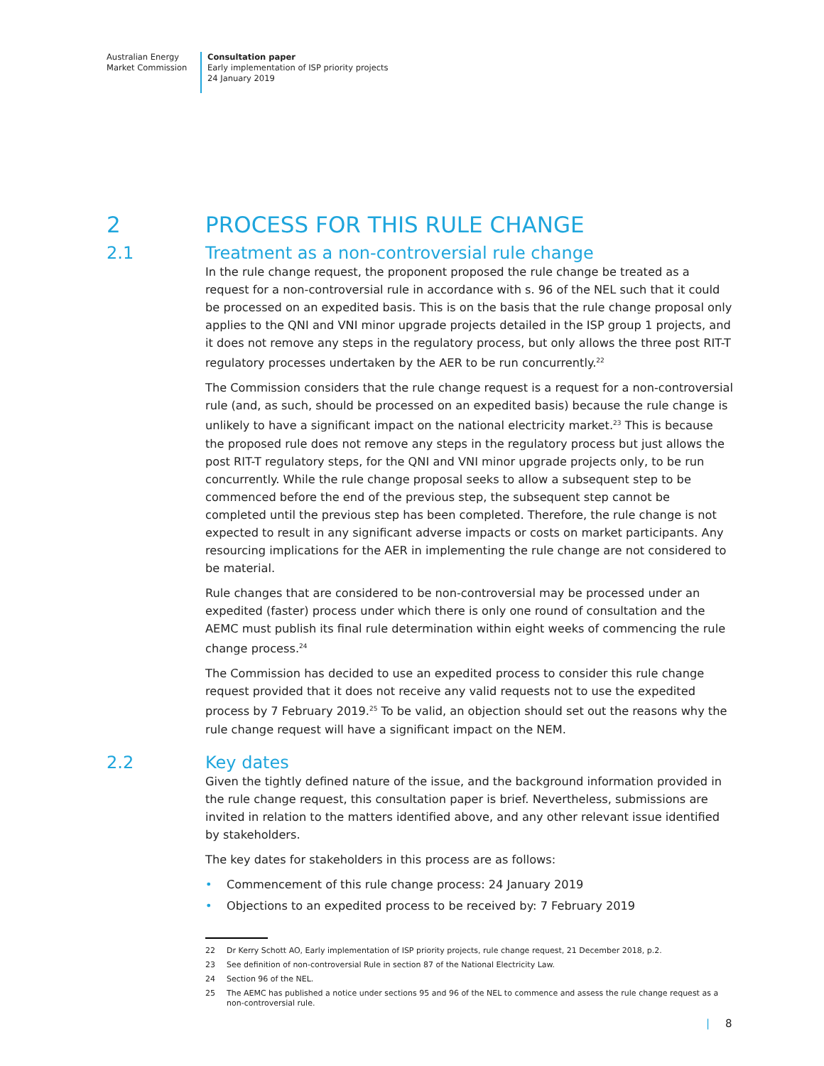Australian Energy
Market Commission
Consultation paper
Early implementation of ISP priority projects
24 January 2019
2 PROCESS FOR THIS RULE CHANGE
2.1 Treatment as a non-controversial rule change
In the rule change request, the proponent proposed the rule change be treated as a request for a non-controversial rule in accordance with s. 96 of the NEL such that it could be processed on an expedited basis. This is on the basis that the rule change proposal only applies to the QNI and VNI minor upgrade projects detailed in the ISP group 1 projects, and it does not remove any steps in the regulatory process, but only allows the three post RIT-T regulatory processes undertaken by the AER to be run concurrently.<sup>22</sup>
The Commission considers that the rule change request is a request for a non-controversial rule (and, as such, should be processed on an expedited basis) because the rule change is unlikely to have a significant impact on the national electricity market.<sup>23</sup> This is because the proposed rule does not remove any steps in the regulatory process but just allows the post RIT-T regulatory steps, for the QNI and VNI minor upgrade projects only, to be run concurrently. While the rule change proposal seeks to allow a subsequent step to be commenced before the end of the previous step, the subsequent step cannot be completed until the previous step has been completed. Therefore, the rule change is not expected to result in any significant adverse impacts or costs on market participants. Any resourcing implications for the AER in implementing the rule change are not considered to be material.
Rule changes that are considered to be non-controversial may be processed under an expedited (faster) process under which there is only one round of consultation and the AEMC must publish its final rule determination within eight weeks of commencing the rule change process.<sup>24</sup>
The Commission has decided to use an expedited process to consider this rule change request provided that it does not receive any valid requests not to use the expedited process by 7 February 2019.<sup>25</sup> To be valid, an objection should set out the reasons why the rule change request will have a significant impact on the NEM.
2.2 Key dates
Given the tightly defined nature of the issue, and the background information provided in the rule change request, this consultation paper is brief. Nevertheless, submissions are invited in relation to the matters identified above, and any other relevant issue identified by stakeholders.
The key dates for stakeholders in this process are as follows:
• Commencement of this rule change process: 24 January 2019
• Objections to an expedited process to be received by: 7 February 2019
22 Dr Kerry Schott AO, Early implementation of ISP priority projects, rule change request, 21 December 2018, p.2.
23 See definition of non-controversial Rule in section 87 of the National Electricity Law.
24 Section 96 of the NEL.
25 The AEMC has published a notice under sections 95 and 96 of the NEL to commence and assess the rule change request as a non-controversial rule.
| 8